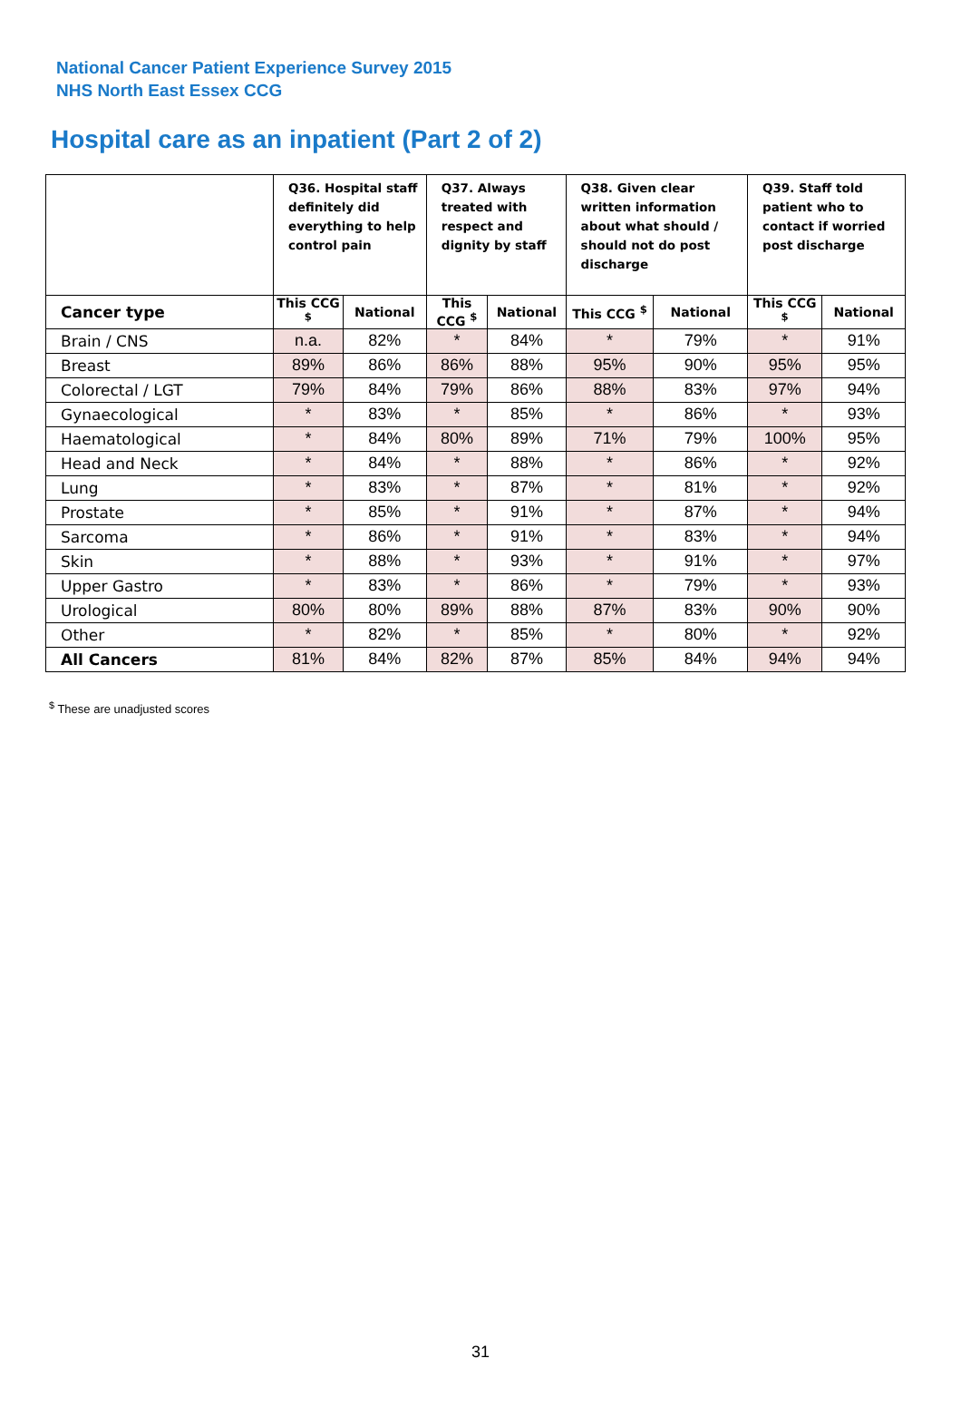National Cancer Patient Experience Survey 2015
NHS North East Essex CCG
Hospital care as an inpatient (Part 2 of 2)
| | Q36. Hospital staff definitely did everything to help control pain | | Q37. Always treated with respect and dignity by staff | | Q38. Given clear written information about what should / should not do post discharge | | Q39. Staff told patient who to contact if worried post discharge | |
| --- | --- | --- | --- | --- | --- | --- | --- | --- |
| Cancer type | This CCG <sup>$</sup> | National | This CCG <sup>$</sup> | National | This CCG <sup>$</sup> | National | This CCG <sup>$</sup> | National |
| Brain / CNS | n.a. | 82% | * | 84% | * | 79% | * | 91% |
| Breast | 89% | 86% | 86% | 88% | 95% | 90% | 95% | 95% |
| Colorectal / LGT | 79% | 84% | 79% | 86% | 88% | 83% | 97% | 94% |
| Gynaecological | * | 83% | * | 85% | * | 86% | * | 93% |
| Haematological | * | 84% | 80% | 89% | 71% | 79% | 100% | 95% |
| Head and Neck | * | 84% | * | 88% | * | 86% | * | 92% |
| Lung | * | 83% | * | 87% | * | 81% | * | 92% |
| Prostate | * | 85% | * | 91% | * | 87% | * | 94% |
| Sarcoma | * | 86% | * | 91% | * | 83% | * | 94% |
| Skin | * | 88% | * | 93% | * | 91% | * | 97% |
| Upper Gastro | * | 83% | * | 86% | * | 79% | * | 93% |
| Urological | 80% | 80% | 89% | 88% | 87% | 83% | 90% | 90% |
| Other | * | 82% | * | 85% | * | 80% | * | 92% |
| All Cancers | 81% | 84% | 82% | 87% | 85% | 84% | 94% | 94% |
<sup>$</sup> These are unadjusted scores
31